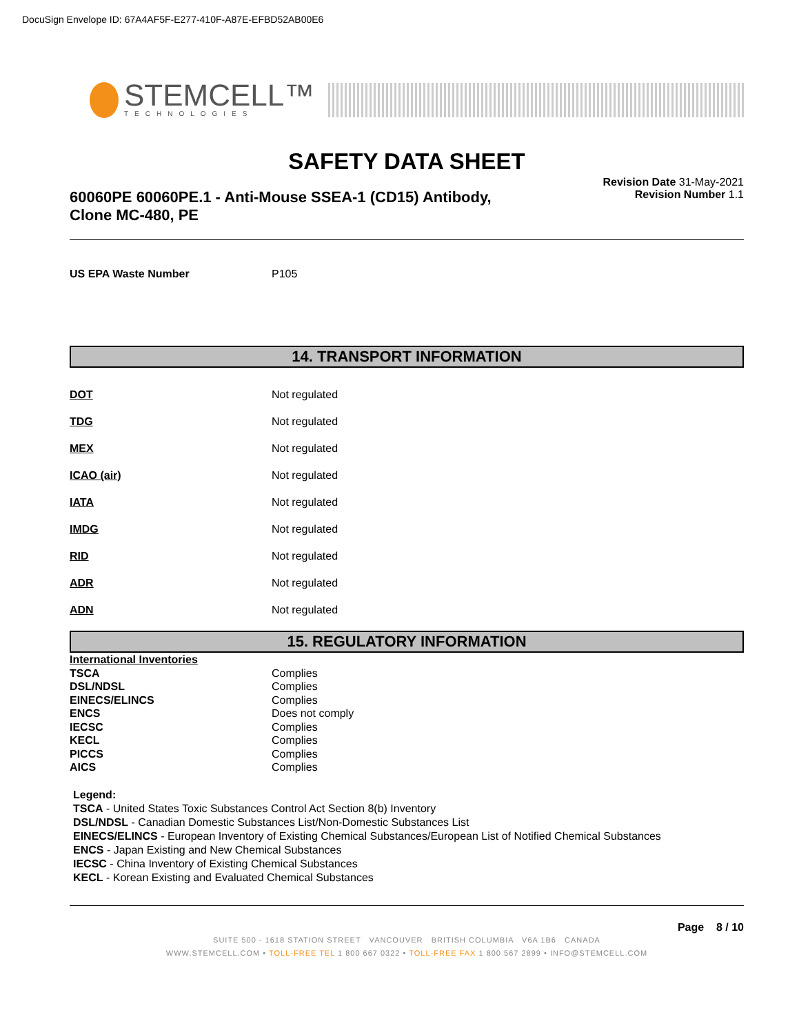DocuSign Envelope ID: 67A4AF5F-E277-410F-A87E-EFBD52AB00E6
STEMCELL™
TECHNOLOGIES
SAFETY DATA SHEET
60060PE 60060PE.1 - Anti-Mouse SSEA-1 (CD15) Antibody, Clone MC-480, PE
Revision Date 31-May-2021
Revision Number 1.1
| US EPA Waste Number | P105 |
14. TRANSPORT INFORMATION
| DOT | Not regulated |
| TDG | Not regulated |
| MEX | Not regulated |
| ICAO (air) | Not regulated |
| IATA | Not regulated |
| IMDG | Not regulated |
| RID | Not regulated |
| ADR | Not regulated |
| ADN | Not regulated |
15. REGULATORY INFORMATION
| International Inventories | |
| TSCA | Complies |
| DSL/NDSL | Complies |
| EINECS/ELINCS | Complies |
| ENCS | Does not comply |
| IECSC | Complies |
| KECL | Complies |
| PICCS | Complies |
| AICS | Complies |
Legend:
TSCA - United States Toxic Substances Control Act Section 8(b) Inventory
DSL/NDSL - Canadian Domestic Substances List/Non-Domestic Substances List
EINECS/ELINCS - European Inventory of Existing Chemical Substances/European List of Notified Chemical Substances
ENCS - Japan Existing and New Chemical Substances
IECSC - China Inventory of Existing Chemical Substances
KECL - Korean Existing and Evaluated Chemical Substances
Page 8 / 10
SUITE 500 - 1618 STATION STREET VANCOUVER BRITISH COLUMBIA V6A 1B6 CANADA
WWW.STEMCELL.COM • TOLL-FREE TEL 1 800 667 0322 • TOLL-FREE FAX 1 800 567 2899 • INFO@STEMCELL.COM